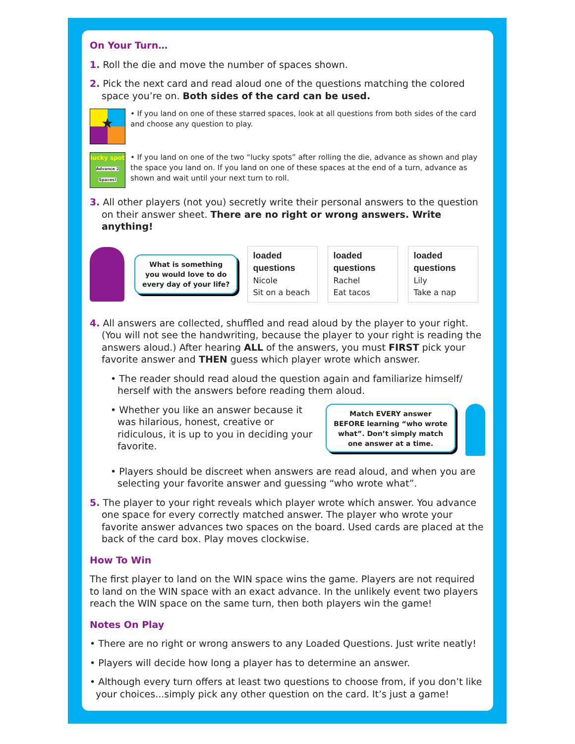On Your Turn…
1. Roll the die and move the number of spaces shown.
2. Pick the next card and read aloud one of the questions matching the colored space you’re on. Both sides of the card can be used.
★
• If you land on one of these starred spaces, look at all questions from both sides of the card and choose any question to play.
lucky spot
Advance 2 Spaces!
• If you land on one of the two “lucky spots” after rolling the die, advance as shown and play the space you land on. If you land on one of these spaces at the end of a turn, advance as shown and wait until your next turn to roll.
3. All other players (not you) secretly write their personal answers to the question on their answer sheet. There are no right or wrong answers. Write anything!
What is something
you would love to do
every day of your life?
loaded questions
Nicole
Sit on a beach
loaded questions
Rachel
Eat tacos
loaded questions
Lily
Take a nap
4. All answers are collected, shuffled and read aloud by the player to your right. (You will not see the handwriting, because the player to your right is reading the answers aloud.) After hearing ALL of the answers, you must FIRST pick your favorite answer and THEN guess which player wrote which answer.
• The reader should read aloud the question again and familiarize himself/ herself with the answers before reading them aloud.
• Whether you like an answer because it was hilarious, honest, creative or ridiculous, it is up to you in deciding your favorite.
Match EVERY answer BEFORE learning “who wrote what”. Don’t simply match one answer at a time.
• Players should be discreet when answers are read aloud, and when you are selecting your favorite answer and guessing “who wrote what”.
5. The player to your right reveals which player wrote which answer. You advance one space for every correctly matched answer. The player who wrote your favorite answer advances two spaces on the board. Used cards are placed at the back of the card box. Play moves clockwise.
How To Win
The first player to land on the WIN space wins the game. Players are not required to land on the WIN space with an exact advance. In the unlikely event two players reach the WIN space on the same turn, then both players win the game!
Notes On Play
• There are no right or wrong answers to any Loaded Questions. Just write neatly!
• Players will decide how long a player has to determine an answer.
• Although every turn offers at least two questions to choose from, if you don’t like your choices...simply pick any other question on the card. It’s just a game!